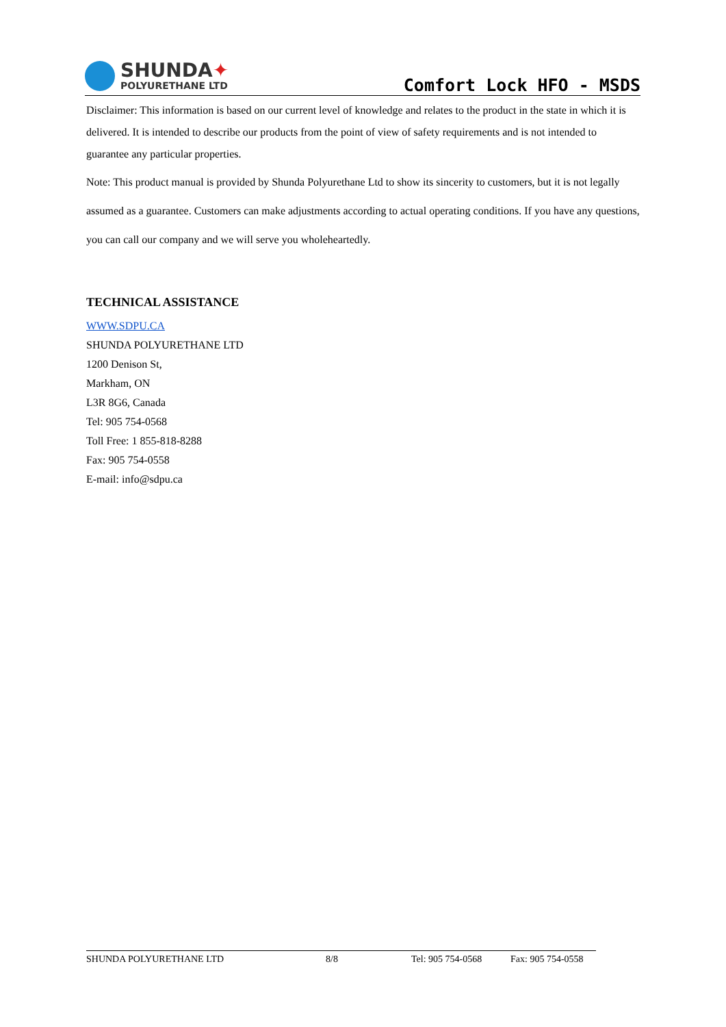SHUNDA✦
POLYURETHANE LTD
Comfort Lock HFO - MSDS
Disclaimer: This information is based on our current level of knowledge and relates to the product in the state in which it is delivered. It is intended to describe our products from the point of view of safety requirements and is not intended to guarantee any particular properties.
Note: This product manual is provided by Shunda Polyurethane Ltd to show its sincerity to customers, but it is not legally assumed as a guarantee. Customers can make adjustments according to actual operating conditions. If you have any questions, you can call our company and we will serve you wholeheartedly.
TECHNICAL ASSISTANCE
WWW.SDPU.CA
SHUNDA POLYURETHANE LTD
1200 Denison St,
Markham, ON
L3R 8G6, Canada
Tel: 905 754-0568
Toll Free: 1 855-818-8288
Fax: 905 754-0558
E-mail: info@sdpu.ca
SHUNDA POLYURETHANE LTD 8/8 Tel: 905 754-0568 Fax: 905 754-0558